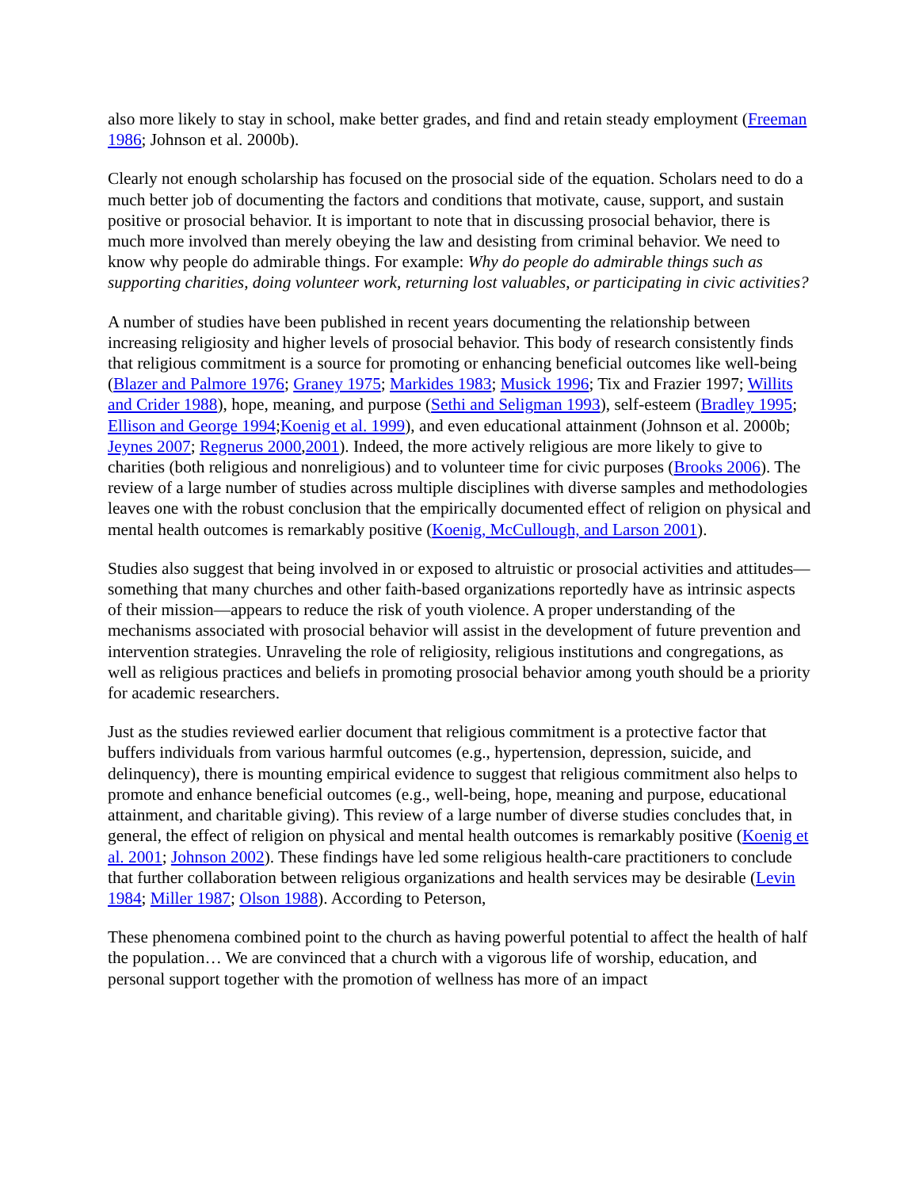also more likely to stay in school, make better grades, and find and retain steady employment (Freeman 1986; Johnson et al. 2000b).
Clearly not enough scholarship has focused on the prosocial side of the equation. Scholars need to do a much better job of documenting the factors and conditions that motivate, cause, support, and sustain positive or prosocial behavior. It is important to note that in discussing prosocial behavior, there is much more involved than merely obeying the law and desisting from criminal behavior. We need to know why people do admirable things. For example: Why do people do admirable things such as supporting charities, doing volunteer work, returning lost valuables, or participating in civic activities?
A number of studies have been published in recent years documenting the relationship between increasing religiosity and higher levels of prosocial behavior. This body of research consistently finds that religious commitment is a source for promoting or enhancing beneficial outcomes like well-being (Blazer and Palmore 1976; Graney 1975; Markides 1983; Musick 1996; Tix and Frazier 1997; Willits and Crider 1988), hope, meaning, and purpose (Sethi and Seligman 1993), self-esteem (Bradley 1995; Ellison and George 1994;Koenig et al. 1999), and even educational attainment (Johnson et al. 2000b; Jeynes 2007; Regnerus 2000,2001). Indeed, the more actively religious are more likely to give to charities (both religious and nonreligious) and to volunteer time for civic purposes (Brooks 2006). The review of a large number of studies across multiple disciplines with diverse samples and methodologies leaves one with the robust conclusion that the empirically documented effect of religion on physical and mental health outcomes is remarkably positive (Koenig, McCullough, and Larson 2001).
Studies also suggest that being involved in or exposed to altruistic or prosocial activities and attitudes—something that many churches and other faith-based organizations reportedly have as intrinsic aspects of their mission—appears to reduce the risk of youth violence. A proper understanding of the mechanisms associated with prosocial behavior will assist in the development of future prevention and intervention strategies. Unraveling the role of religiosity, religious institutions and congregations, as well as religious practices and beliefs in promoting prosocial behavior among youth should be a priority for academic researchers.
Just as the studies reviewed earlier document that religious commitment is a protective factor that buffers individuals from various harmful outcomes (e.g., hypertension, depression, suicide, and delinquency), there is mounting empirical evidence to suggest that religious commitment also helps to promote and enhance beneficial outcomes (e.g., well-being, hope, meaning and purpose, educational attainment, and charitable giving). This review of a large number of diverse studies concludes that, in general, the effect of religion on physical and mental health outcomes is remarkably positive (Koenig et al. 2001; Johnson 2002). These findings have led some religious health-care practitioners to conclude that further collaboration between religious organizations and health services may be desirable (Levin 1984; Miller 1987; Olson 1988). According to Peterson,
These phenomena combined point to the church as having powerful potential to affect the health of half the population… We are convinced that a church with a vigorous life of worship, education, and personal support together with the promotion of wellness has more of an impact